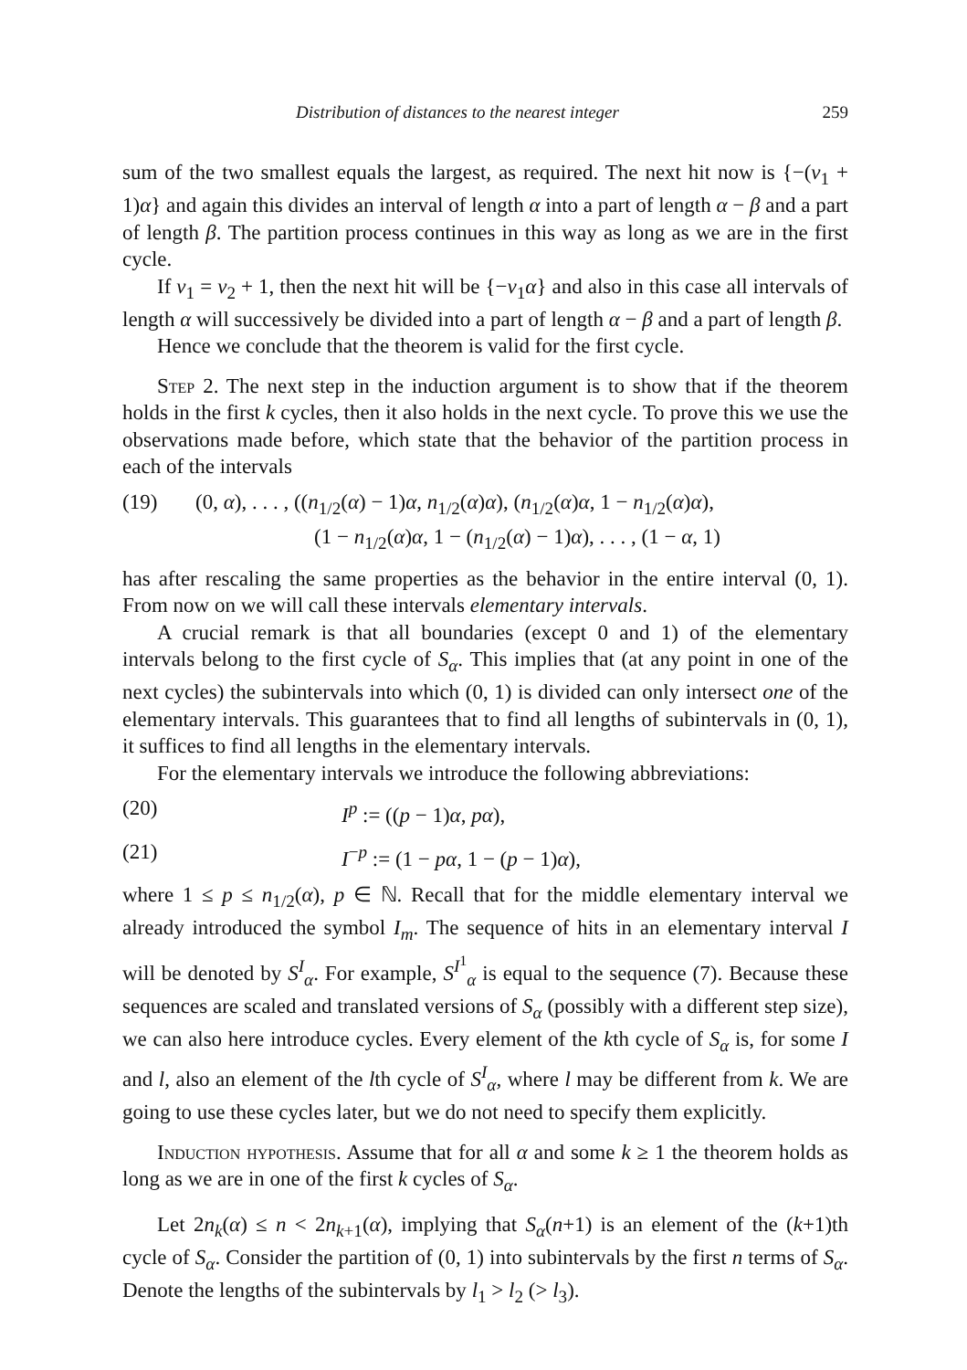Distribution of distances to the nearest integer 259
sum of the two smallest equals the largest, as required. The next hit now is {−(ν<sub>1</sub> + 1)α} and again this divides an interval of length α into a part of length α − β and a part of length β. The partition process continues in this way as long as we are in the first cycle.
If ν<sub>1</sub> = ν<sub>2</sub> + 1, then the next hit will be {−ν<sub>1</sub>α} and also in this case all intervals of length α will successively be divided into a part of length α − β and a part of length β.
Hence we conclude that the theorem is valid for the first cycle.
Step 2. The next step in the induction argument is to show that if the theorem holds in the first k cycles, then it also holds in the next cycle. To prove this we use the observations made before, which state that the behavior of the partition process in each of the intervals
(19) (0, α), . . . , ((n<sub>1/2</sub>(α) − 1)α, n<sub>1/2</sub>(α)α), (n<sub>1/2</sub>(α)α, 1 − n<sub>1/2</sub>(α)α),
(1 − n<sub>1/2</sub>(α)α, 1 − (n<sub>1/2</sub>(α) − 1)α), . . . , (1 − α, 1)
has after rescaling the same properties as the behavior in the entire interval (0, 1). From now on we will call these intervals elementary intervals.
A crucial remark is that all boundaries (except 0 and 1) of the elementary intervals belong to the first cycle of S<sub>α</sub>. This implies that (at any point in one of the next cycles) the subintervals into which (0, 1) is divided can only intersect one of the elementary intervals. This guarantees that to find all lengths of subintervals in (0, 1), it suffices to find all lengths in the elementary intervals.
For the elementary intervals we introduce the following abbreviations:
(20) I<sup>p</sup> := ((p − 1)α, pα),
(21) I<sup>−p</sup> := (1 − pα, 1 − (p − 1)α),
where 1 ≤ p ≤ n<sub>1/2</sub>(α), p ∈ ℕ. Recall that for the middle elementary interval we already introduced the symbol I<sub>m</sub>. The sequence of hits in an elementary interval I will be denoted by S<sup>I</sup><sub>α</sub>. For example, S<sup>I<sup>1</sup></sup><sub>α</sub> is equal to the sequence (7). Because these sequences are scaled and translated versions of S<sub>α</sub> (possibly with a different step size), we can also here introduce cycles. Every element of the kth cycle of S<sub>α</sub> is, for some I and l, also an element of the lth cycle of S<sup>I</sup><sub>α</sub>, where l may be different from k. We are going to use these cycles later, but we do not need to specify them explicitly.
Induction hypothesis. Assume that for all α and some k ≥ 1 the theorem holds as long as we are in one of the first k cycles of S<sub>α</sub>.
Let 2n<sub>k</sub>(α) ≤ n < 2n<sub>k+1</sub>(α), implying that S<sub>α</sub>(n+1) is an element of the (k+1)th cycle of S<sub>α</sub>. Consider the partition of (0, 1) into subintervals by the first n terms of S<sub>α</sub>. Denote the lengths of the subintervals by l<sub>1</sub> > l<sub>2</sub> (> l<sub>3</sub>).